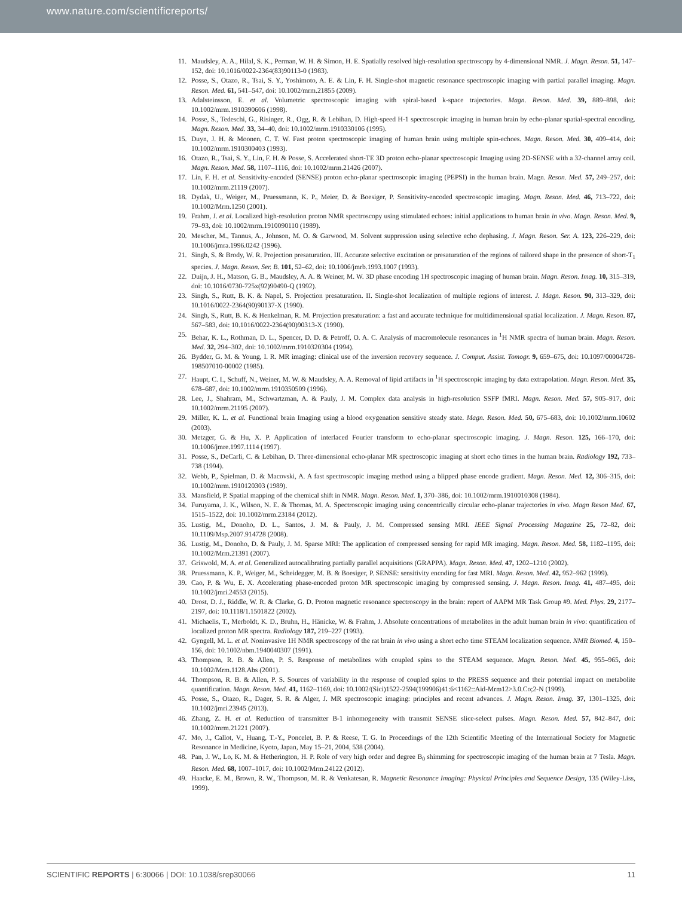www.nature.com/scientificreports/
11. Maudsley, A. A., Hilal, S. K., Perman, W. H. & Simon, H. E. Spatially resolved high-resolution spectroscopy by 4-dimensional NMR. J. Magn. Reson. 51, 147–152, doi: 10.1016/0022-2364(83)90113-0 (1983).
12. Posse, S., Otazo, R., Tsai, S. Y., Yoshimoto, A. E. & Lin, F. H. Single-shot magnetic resonance spectroscopic imaging with partial parallel imaging. Magn. Reson. Med. 61, 541–547, doi: 10.1002/mrm.21855 (2009).
13. Adalsteinsson, E. et al. Volumetric spectroscopic imaging with spiral-based k-space trajectories. Magn. Reson. Med. 39, 889–898, doi: 10.1002/mrm.1910390606 (1998).
14. Posse, S., Tedeschi, G., Risinger, R., Ogg, R. & Lebihan, D. High-speed H-1 spectroscopic imaging in human brain by echo-planar spatial-spectral encoding. Magn. Reson. Med. 33, 34–40, doi: 10.1002/mrm.1910330106 (1995).
15. Duyn, J. H. & Moonen, C. T. W. Fast proton spectroscopic imaging of human brain using multiple spin-echoes. Magn. Reson. Med. 30, 409–414, doi: 10.1002/mrm.1910300403 (1993).
16. Otazo, R., Tsai, S. Y., Lin, F. H. & Posse, S. Accelerated short-TE 3D proton echo-planar spectroscopic Imaging using 2D-SENSE with a 32-channel array coil. Magn. Reson. Med. 58, 1107–1116, doi: 10.1002/mrm.21426 (2007).
17. Lin, F. H. et al. Sensitivity-encoded (SENSE) proton echo-planar spectroscopic imaging (PEPSI) in the human brain. Magn. Reson. Med. 57, 249–257, doi: 10.1002/mrm.21119 (2007).
18. Dydak, U., Weiger, M., Pruessmann, K. P., Meier, D. & Boesiger, P. Sensitivity-encoded spectroscopic imaging. Magn. Reson. Med. 46, 713–722, doi: 10.1002/Mrm.1250 (2001).
19. Frahm, J. et al. Localized high-resolution proton NMR spectroscopy using stimulated echoes: initial applications to human brain in vivo. Magn. Reson. Med. 9, 79–93, doi: 10.1002/mrm.1910090110 (1989).
20. Mescher, M., Tannus, A., Johnson, M. O. & Garwood, M. Solvent suppression using selective echo dephasing. J. Magn. Reson. Ser. A. 123, 226–229, doi: 10.1006/jmra.1996.0242 (1996).
21. Singh, S. & Brody, W. R. Projection presaturation. III. Accurate selective excitation or presaturation of the regions of tailored shape in the presence of short-T<sub>1</sub> species. J. Magn. Reson. Ser. B. 101, 52–62, doi: 10.1006/jmrb.1993.1007 (1993).
22. Duijn, J. H., Matson, G. B., Maudsley, A. A. & Weiner, M. W. 3D phase encoding 1H spectroscopic imaging of human brain. Magn. Reson. Imag. 10, 315–319, doi: 10.1016/0730-725x(92)90490-Q (1992).
23. Singh, S., Rutt, B. K. & Napel, S. Projection presaturation. II. Single-shot localization of multiple regions of interest. J. Magn. Reson. 90, 313–329, doi: 10.1016/0022-2364(90)90137-X (1990).
24. Singh, S., Rutt, B. K. & Henkelman, R. M. Projection presaturation: a fast and accurate technique for multidimensional spatial localization. J. Magn. Reson. 87, 567–583, doi: 10.1016/0022-2364(90)90313-X (1990).
25. Behar, K. L., Rothman, D. L., Spencer, D. D. & Petroff, O. A. C. Analysis of macromolecule resonances in <sup>1</sup>H NMR spectra of human brain. Magn. Reson. Med. 32, 294–302, doi: 10.1002/mrm.1910320304 (1994).
26. Bydder, G. M. & Young, I. R. MR imaging: clinical use of the inversion recovery sequence. J. Comput. Assist. Tomogr. 9, 659–675, doi: 10.1097/00004728-198507010-00002 (1985).
27. Haupt, C. I., Schuff, N., Weiner, M. W. & Maudsley, A. A. Removal of lipid artifacts in <sup>1</sup>H spectroscopic imaging by data extrapolation. Magn. Reson. Med. 35, 678–687, doi: 10.1002/mrm.1910350509 (1996).
28. Lee, J., Shahram, M., Schwartzman, A. & Pauly, J. M. Complex data analysis in high-resolution SSFP fMRI. Magn. Reson. Med. 57, 905–917, doi: 10.1002/mrm.21195 (2007).
29. Miller, K. L. et al. Functional brain Imaging using a blood oxygenation sensitive steady state. Magn. Reson. Med. 50, 675–683, doi: 10.1002/mrm.10602 (2003).
30. Metzger, G. & Hu, X. P. Application of interlaced Fourier transform to echo-planar spectroscopic imaging. J. Magn. Reson. 125, 166–170, doi: 10.1006/jmre.1997.1114 (1997).
31. Posse, S., DeCarli, C. & Lebihan, D. Three-dimensional echo-planar MR spectroscopic imaging at short echo times in the human brain. Radiology 192, 733–738 (1994).
32. Webb, P., Spielman, D. & Macovski, A. A fast spectroscopic imaging method using a blipped phase encode gradient. Magn. Reson. Med. 12, 306–315, doi: 10.1002/mrm.1910120303 (1989).
33. Mansfield, P. Spatial mapping of the chemical shift in NMR. Magn. Reson. Med. 1, 370–386, doi: 10.1002/mrm.1910010308 (1984).
34. Furuyama, J. K., Wilson, N. E. & Thomas, M. A. Spectroscopic imaging using concentrically circular echo-planar trajectories in vivo. Magn Reson Med. 67, 1515–1522, doi: 10.1002/mrm.23184 (2012).
35. Lustig, M., Donoho, D. L., Santos, J. M. & Pauly, J. M. Compressed sensing MRI. IEEE Signal Processing Magazine 25, 72–82, doi: 10.1109/Msp.2007.914728 (2008).
36. Lustig, M., Donoho, D. & Pauly, J. M. Sparse MRI: The application of compressed sensing for rapid MR imaging. Magn. Reson. Med. 58, 1182–1195, doi: 10.1002/Mrm.21391 (2007).
37. Griswold, M. A. et al. Generalized autocalibrating partially parallel acquisitions (GRAPPA). Magn. Reson. Med. 47, 1202–1210 (2002).
38. Pruessmann, K. P., Weiger, M., Scheidegger, M. B. & Boesiger, P. SENSE: sensitivity encoding for fast MRI. Magn. Reson. Med. 42, 952–962 (1999).
39. Cao, P. & Wu, E. X. Accelerating phase-encoded proton MR spectroscopic imaging by compressed sensing. J. Magn. Reson. Imag. 41, 487–495, doi: 10.1002/jmri.24553 (2015).
40. Drost, D. J., Riddle, W. R. & Clarke, G. D. Proton magnetic resonance spectroscopy in the brain: report of AAPM MR Task Group #9. Med. Phys. 29, 2177–2197, doi: 10.1118/1.1501822 (2002).
41. Michaelis, T., Merboldt, K. D., Bruhn, H., Hänicke, W. & Frahm, J. Absolute concentrations of metabolites in the adult human brain in vivo: quantification of localized proton MR spectra. Radiology 187, 219–227 (1993).
42. Gyngell, M. L. et al. Noninvasive 1H NMR spectroscopy of the rat brain in vivo using a short echo time STEAM localization sequence. NMR Biomed. 4, 150–156, doi: 10.1002/nbm.1940040307 (1991).
43. Thompson, R. B. & Allen, P. S. Response of metabolites with coupled spins to the STEAM sequence. Magn. Reson. Med. 45, 955–965, doi: 10.1002/Mrm.1128.Abs (2001).
44. Thompson, R. B. & Allen, P. S. Sources of variability in the response of coupled spins to the PRESS sequence and their potential impact on metabolite quantification. Magn. Reson. Med. 41, 1162–1169, doi: 10.1002/(Sici)1522-2594(199906)41:6<1162::Aid-Mrm12>3.0.Co;2-N (1999).
45. Posse, S., Otazo, R., Dager, S. R. & Alger, J. MR spectroscopic imaging: principles and recent advances. J. Magn. Reson. Imag. 37, 1301–1325, doi: 10.1002/jmri.23945 (2013).
46. Zhang, Z. H. et al. Reduction of transmitter B-1 inhomogeneity with transmit SENSE slice-select pulses. Magn. Reson. Med. 57, 842–847, doi: 10.1002/mrm.21221 (2007).
47. Mo, J., Callot, V., Huang, T.-Y., Poncelet, B. P. & Reese, T. G. In Proceedings of the 12th Scientific Meeting of the International Society for Magnetic Resonance in Medicine, Kyoto, Japan, May 15–21, 2004, 538 (2004).
48. Pan, J. W., Lo, K. M. & Hetherington, H. P. Role of very high order and degree B<sub>0</sub> shimming for spectroscopic imaging of the human brain at 7 Tesla. Magn. Reson. Med. 68, 1007–1017, doi: 10.1002/Mrm.24122 (2012).
49. Haacke, E. M., Brown, R. W., Thompson, M. R. & Venkatesan, R. Magnetic Resonance Imaging: Physical Principles and Sequence Design, 135 (Wiley-Liss, 1999).
SCIENTIFIC REPORTS | 6:30066 | DOI: 10.1038/srep30066 11